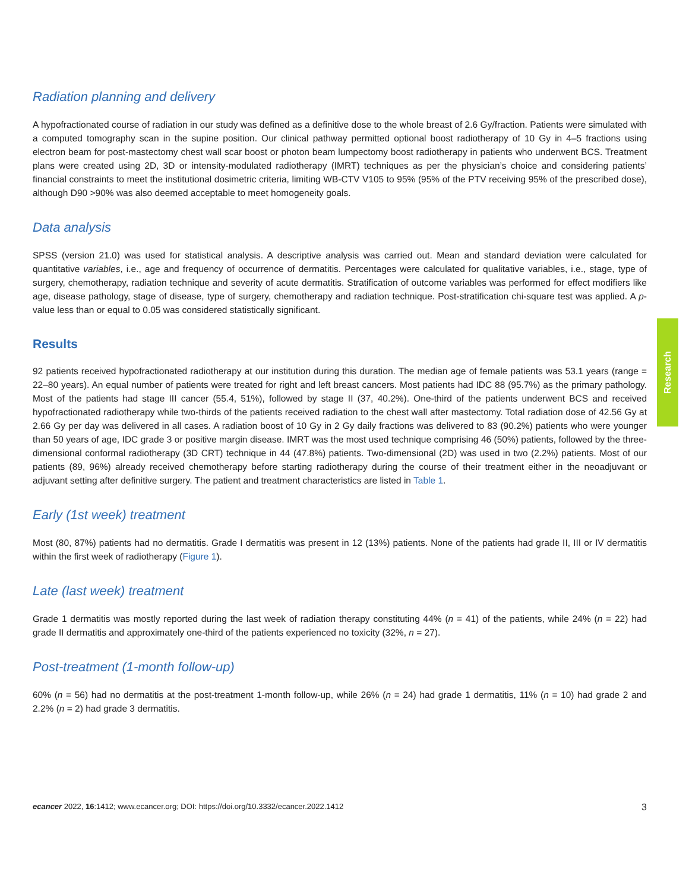Research
Radiation planning and delivery
A hypofractionated course of radiation in our study was defined as a definitive dose to the whole breast of 2.6 Gy/fraction. Patients were simulated with a computed tomography scan in the supine position. Our clinical pathway permitted optional boost radiotherapy of 10 Gy in 4–5 fractions using electron beam for post-mastectomy chest wall scar boost or photon beam lumpectomy boost radiotherapy in patients who underwent BCS. Treatment plans were created using 2D, 3D or intensity-modulated radiotherapy (IMRT) techniques as per the physician’s choice and considering patients’ financial constraints to meet the institutional dosimetric criteria, limiting WB-CTV V105 to 95% (95% of the PTV receiving 95% of the prescribed dose), although D90 >90% was also deemed acceptable to meet homogeneity goals.
Data analysis
SPSS (version 21.0) was used for statistical analysis. A descriptive analysis was carried out. Mean and standard deviation were calculated for quantitative variables, i.e., age and frequency of occurrence of dermatitis. Percentages were calculated for qualitative variables, i.e., stage, type of surgery, chemotherapy, radiation technique and severity of acute dermatitis. Stratification of outcome variables was performed for effect modifiers like age, disease pathology, stage of disease, type of surgery, chemotherapy and radiation technique. Post-stratification chi-square test was applied. A p-value less than or equal to 0.05 was considered statistically significant.
Results
92 patients received hypofractionated radiotherapy at our institution during this duration. The median age of female patients was 53.1 years (range = 22–80 years). An equal number of patients were treated for right and left breast cancers. Most patients had IDC 88 (95.7%) as the primary pathology. Most of the patients had stage III cancer (55.4, 51%), followed by stage II (37, 40.2%). One-third of the patients underwent BCS and received hypofractionated radiotherapy while two-thirds of the patients received radiation to the chest wall after mastectomy. Total radiation dose of 42.56 Gy at 2.66 Gy per day was delivered in all cases. A radiation boost of 10 Gy in 2 Gy daily fractions was delivered to 83 (90.2%) patients who were younger than 50 years of age, IDC grade 3 or positive margin disease. IMRT was the most used technique comprising 46 (50%) patients, followed by the three-dimensional conformal radiotherapy (3D CRT) technique in 44 (47.8%) patients. Two-dimensional (2D) was used in two (2.2%) patients. Most of our patients (89, 96%) already received chemotherapy before starting radiotherapy during the course of their treatment either in the neoadjuvant or adjuvant setting after definitive surgery. The patient and treatment characteristics are listed in Table 1.
Early (1st week) treatment
Most (80, 87%) patients had no dermatitis. Grade I dermatitis was present in 12 (13%) patients. None of the patients had grade II, III or IV dermatitis within the first week of radiotherapy (Figure 1).
Late (last week) treatment
Grade 1 dermatitis was mostly reported during the last week of radiation therapy constituting 44% (n = 41) of the patients, while 24% (n = 22) had grade II dermatitis and approximately one-third of the patients experienced no toxicity (32%, n = 27).
Post-treatment (1-month follow-up)
60% (n = 56) had no dermatitis at the post-treatment 1-month follow-up, while 26% (n = 24) had grade 1 dermatitis, 11% (n = 10) had grade 2 and 2.2% (n = 2) had grade 3 dermatitis.
ecancer 2022, 16:1412; www.ecancer.org; DOI: https://doi.org/10.3332/ecancer.2022.1412 3